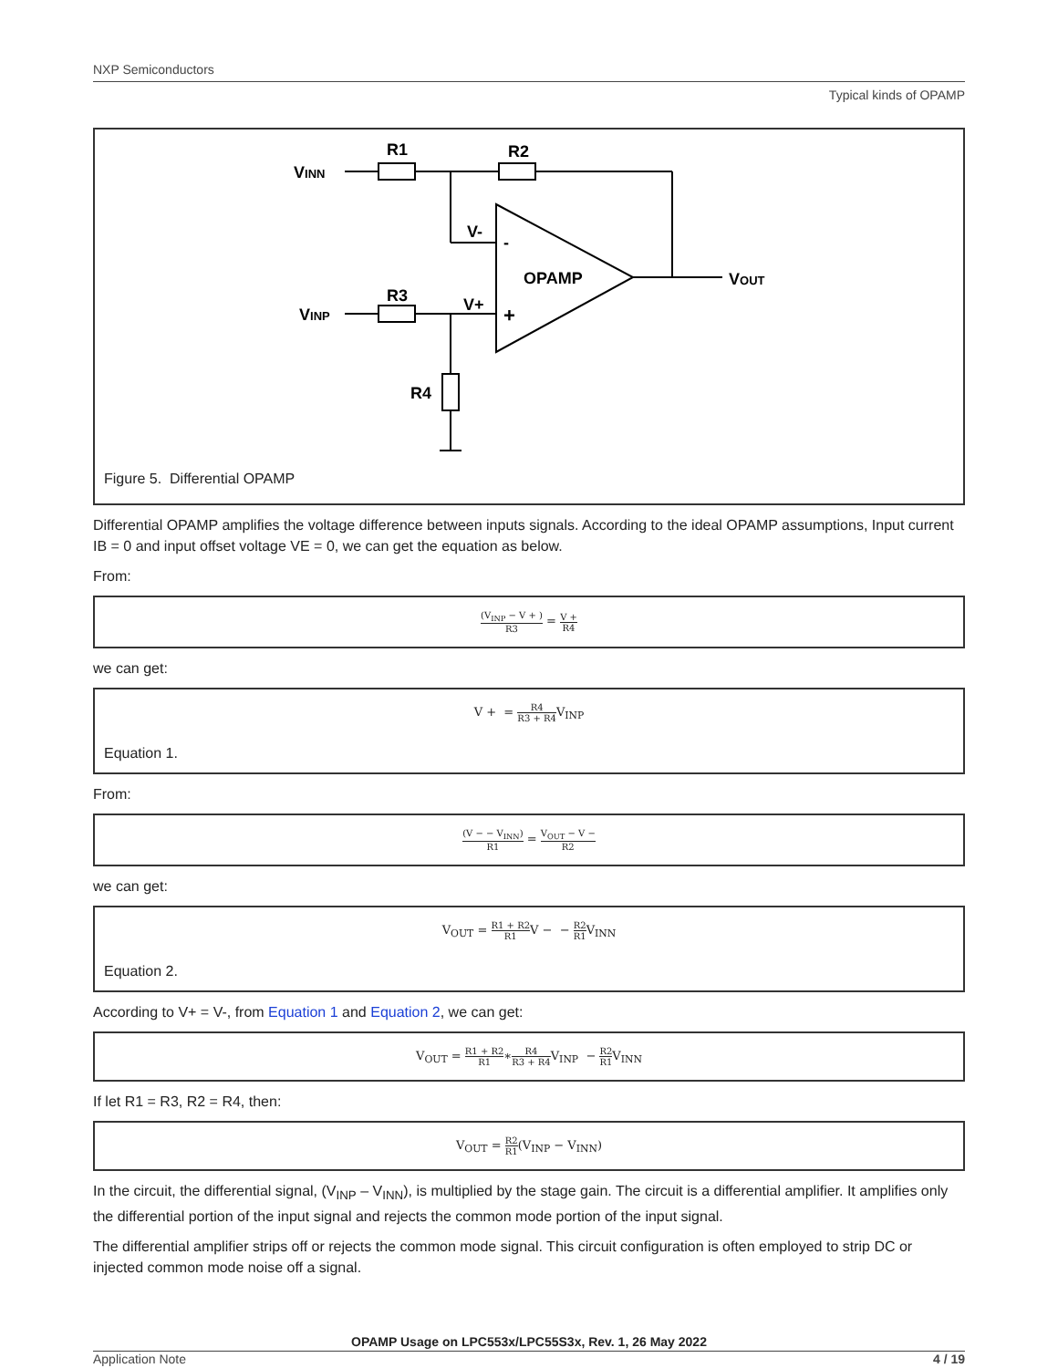NXP Semiconductors
Typical kinds of OPAMP
VINN
R1
R2
V-
-
OPAMP
VOUT
VINP
R3
V+
+
R4
Figure 5. Differential OPAMP
Differential OPAMP amplifies the voltage difference between inputs signals. According to the ideal OPAMP assumptions, Input current IB = 0 and input offset voltage VE = 0, we can get the equation as below.
From:
(V<sub>INP</sub> − V + ) R3 = V + R4
we can get:
V + = R4 R3 + R4 V<sub>INP</sub>
Equation 1.
From:
(V − − V<sub>INN</sub>) R1 = V<sub>OUT</sub> − V − R2
we can get:
V<sub>OUT</sub> = R1 + R2 R1 V − − R2 R1 V<sub>INN</sub>
Equation 2.
According to V+ = V-, from Equation 1 and Equation 2, we can get:
V<sub>OUT</sub> = R1 + R2 R1∗R4 R3 + R4 V<sub>INP</sub> − R2 R1 V<sub>INN</sub>
If let R1 = R3, R2 = R4, then:
V<sub>OUT</sub> = R2 R1(V<sub>INP</sub> − V<sub>INN</sub>)
In the circuit, the differential signal, (V<sub>INP</sub> – V<sub>INN</sub>), is multiplied by the stage gain. The circuit is a differential amplifier. It amplifies only the differential portion of the input signal and rejects the common mode portion of the input signal.
The differential amplifier strips off or rejects the common mode signal. This circuit configuration is often employed to strip DC or injected common mode noise off a signal.
OPAMP Usage on LPC553x/LPC55S3x, Rev. 1, 26 May 2022
Application Note 4 / 19